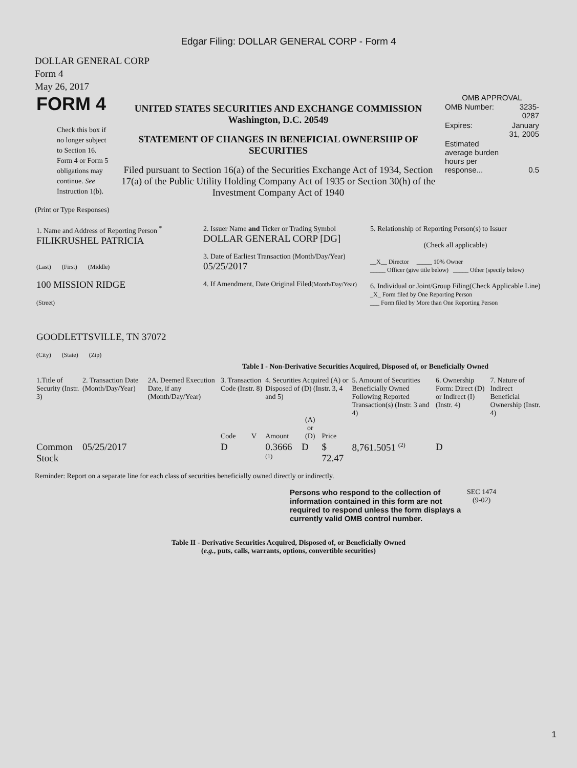Edgar Filing: DOLLAR GENERAL CORP - Form 4
DOLLAR GENERAL CORP
Form 4
May 26, 2017
| FORM 4 Check this box if no longer subject to Section 16. Form 4 or Form 5 obligations may continue. See Instruction 1(b). | UNITED STATES SECURITIES AND EXCHANGE COMMISSION Washington, D.C. 20549 STATEMENT OF CHANGES IN BENEFICIAL OWNERSHIP OF SECURITIES Filed pursuant to Section 16(a) of the Securities Exchange Act of 1934, Section 17(a) of the Public Utility Holding Company Act of 1935 or Section 30(h) of the Investment Company Act of 1940 | OMB APPROVAL / OMB Number: / 3235-0287 / / Expires: / January 31, 2005 / / Estimated average burden hours per response... / 0.5 / |
(Print or Type Responses)
| 1. Name and Address of Reporting Person <sup>*</sup> FILIKRUSHEL PATRICIA (Last) (First) (Middle) 100 MISSION RIDGE (Street) GOODLETTSVILLE, TN 37072 (City) (State) (Zip) | 2. Issuer Name and Ticker or Trading Symbol DOLLAR GENERAL CORP [DG] 3. Date of Earliest Transaction (Month/Day/Year) 05/25/2017 4. If Amendment, Date Original Filed (Month/Day/Year) | 5. Relationship of Reporting Person(s) to Issuer (Check all applicable) __X__ Director _____ 10% Owner _____ Officer (give title below) _____ Other (specify below) 6. Individual or Joint/Group Filing(Check Applicable Line) _X_ Form filed by One Reporting Person ___ Form filed by More than One Reporting Person |
Table I - Non-Derivative Securities Acquired, Disposed of, or Beneficially Owned
| 1.Title of Security (Instr. 3) | 2. Transaction Date (Month/Day/Year) | 2A. Deemed Execution Date, if any (Month/Day/Year) | 3. Transaction Code (Instr. 8) | | 4. Securities Acquired (A) or Disposed of (D) (Instr. 3, 4 and 5) | | | 5. Amount of Securities Beneficially Owned Following Reported Transaction(s) (Instr. 3 and 4) | 6. Ownership Form: Direct (D) or Indirect (I) (Instr. 4) | 7. Nature of Indirect Beneficial Ownership (Instr. 4) |
| --- | --- | --- | --- | --- | --- | --- | --- | --- | --- | --- |
| | | | Code | V | Amount | (A) or (D) | Price | | | |
| Common Stock | 05/25/2017 | | D | | 0.3666 <sup>(1)</sup> | D | $ 72.47 | 8,761.5051 <sup>(2)</sup> | D | |
Reminder: Report on a separate line for each class of securities beneficially owned directly or indirectly.
| Persons who respond to the collection of information contained in this form are not required to respond unless the form displays a currently valid OMB control number. | SEC 1474 (9-02) |
Table II - Derivative Securities Acquired, Disposed of, or Beneficially Owned
(e.g., puts, calls, warrants, options, convertible securities)
1